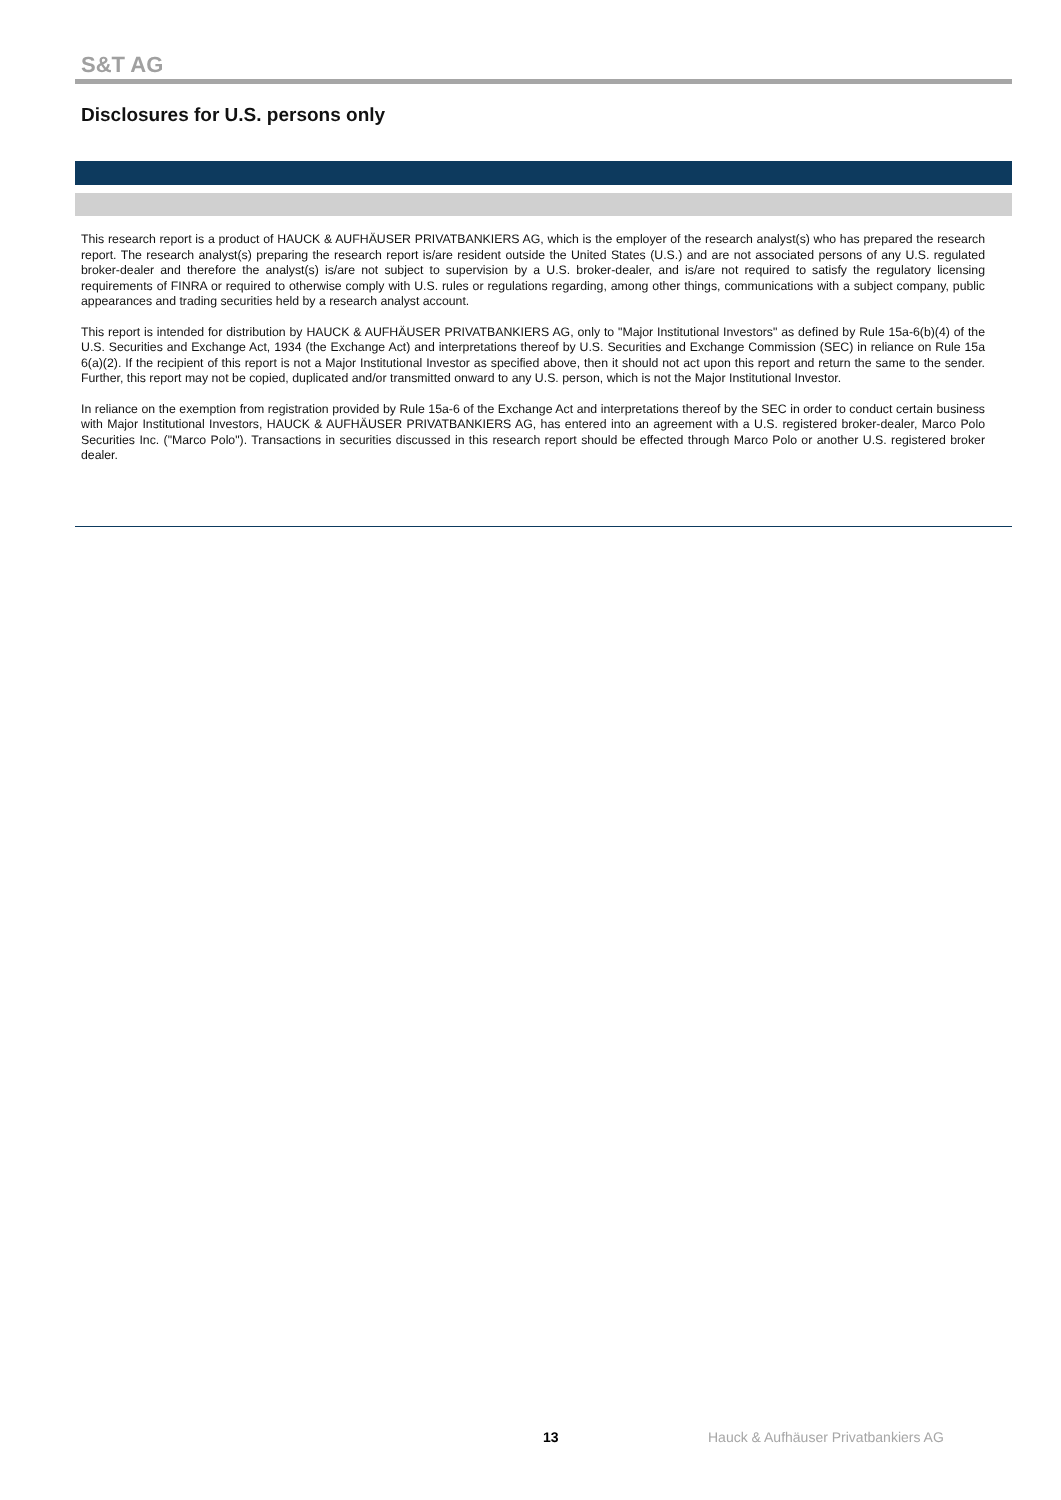S&T AG
Disclosures for U.S. persons only
This research report is a product of HAUCK & AUFHÄUSER PRIVATBANKIERS AG, which is the employer of the research analyst(s) who has prepared the research report. The research analyst(s) preparing the research report is/are resident outside the United States (U.S.) and are not associated persons of any U.S. regulated broker-dealer and therefore the analyst(s) is/are not subject to supervision by a U.S. broker-dealer, and is/are not required to satisfy the regulatory licensing requirements of FINRA or required to otherwise comply with U.S. rules or regulations regarding, among other things, communications with a subject company, public appearances and trading securities held by a research analyst account.
This report is intended for distribution by HAUCK & AUFHÄUSER PRIVATBANKIERS AG, only to "Major Institutional Investors" as defined by Rule 15a-6(b)(4) of the U.S. Securities and Exchange Act, 1934 (the Exchange Act) and interpretations thereof by U.S. Securities and Exchange Commission (SEC) in reliance on Rule 15a 6(a)(2). If the recipient of this report is not a Major Institutional Investor as specified above, then it should not act upon this report and return the same to the sender. Further, this report may not be copied, duplicated and/or transmitted onward to any U.S. person, which is not the Major Institutional Investor.
In reliance on the exemption from registration provided by Rule 15a-6 of the Exchange Act and interpretations thereof by the SEC in order to conduct certain business with Major Institutional Investors, HAUCK & AUFHÄUSER PRIVATBANKIERS AG, has entered into an agreement with a U.S. registered broker-dealer, Marco Polo Securities Inc. ("Marco Polo"). Transactions in securities discussed in this research report should be effected through Marco Polo or another U.S. registered broker dealer.
13
Hauck & Aufhäuser Privatbankiers AG